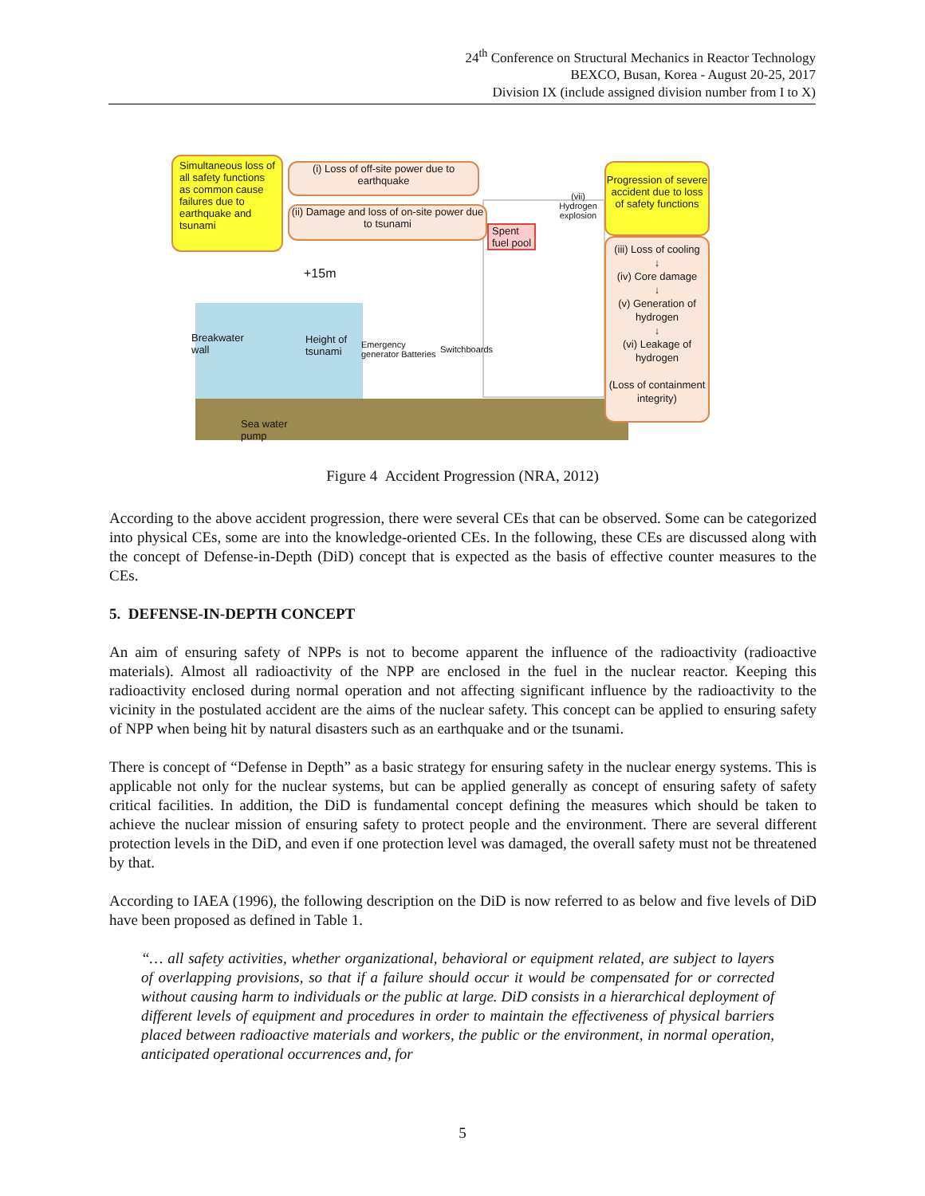24<sup>th</sup> Conference on Structural Mechanics in Reactor Technology
BEXCO, Busan, Korea - August 20-25, 2017
Division IX (include assigned division number from I to X)
Simultaneous loss of all safety functions as common cause failures due to earthquake and tsunami
(i) Loss of off-site power due to earthquake
(ii) Damage and loss of on-site power due to tsunami
+15m
Breakwater
wall
Height of
tsunami
Emergency
generator Batteries
Switchboards
Sea water
pump
Spent
fuel pool
(vii)
Hydrogen
explosion
Progression of severe accident due to loss of safety functions
(iii) Loss of cooling
↓
(iv) Core damage
↓
(v) Generation of hydrogen
↓
(vi) Leakage of hydrogen
(Loss of containment integrity)
Figure 4 Accident Progression (NRA, 2012)
According to the above accident progression, there were several CEs that can be observed. Some can be categorized into physical CEs, some are into the knowledge-oriented CEs. In the following, these CEs are discussed along with the concept of Defense-in-Depth (DiD) concept that is expected as the basis of effective counter measures to the CEs.
5. DEFENSE-IN-DEPTH CONCEPT
An aim of ensuring safety of NPPs is not to become apparent the influence of the radioactivity (radioactive materials). Almost all radioactivity of the NPP are enclosed in the fuel in the nuclear reactor. Keeping this radioactivity enclosed during normal operation and not affecting significant influence by the radioactivity to the vicinity in the postulated accident are the aims of the nuclear safety. This concept can be applied to ensuring safety of NPP when being hit by natural disasters such as an earthquake and or the tsunami.
There is concept of “Defense in Depth” as a basic strategy for ensuring safety in the nuclear energy systems. This is applicable not only for the nuclear systems, but can be applied generally as concept of ensuring safety of safety critical facilities. In addition, the DiD is fundamental concept defining the measures which should be taken to achieve the nuclear mission of ensuring safety to protect people and the environment. There are several different protection levels in the DiD, and even if one protection level was damaged, the overall safety must not be threatened by that.
According to IAEA (1996), the following description on the DiD is now referred to as below and five levels of DiD have been proposed as defined in Table 1.
“… all safety activities, whether organizational, behavioral or equipment related, are subject to layers of overlapping provisions, so that if a failure should occur it would be compensated for or corrected without causing harm to individuals or the public at large. DiD consists in a hierarchical deployment of different levels of equipment and procedures in order to maintain the effectiveness of physical barriers placed between radioactive materials and workers, the public or the environment, in normal operation, anticipated operational occurrences and, for
5